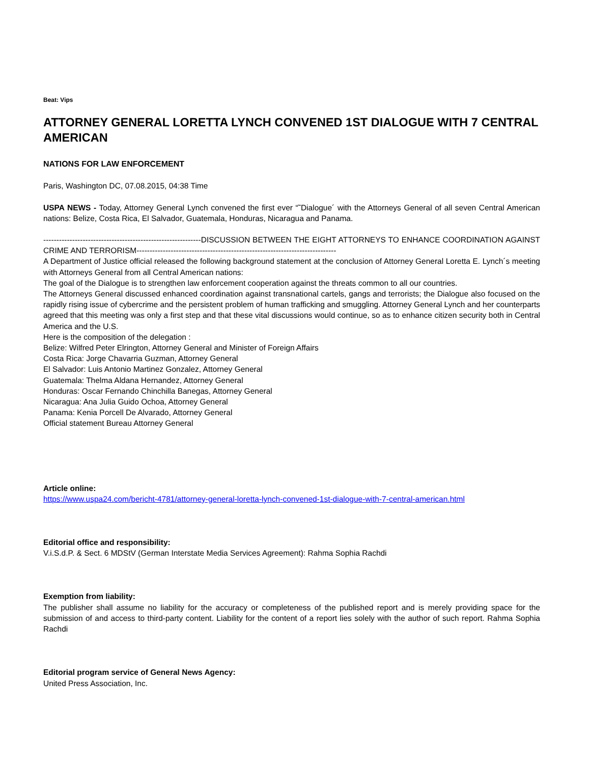Beat: Vips
ATTORNEY GENERAL LORETTA LYNCH CONVENED 1ST DIALOGUE WITH 7 CENTRAL AMERICAN
NATIONS FOR LAW ENFORCEMENT
Paris, Washington DC, 07.08.2015, 04:38 Time
USPA NEWS - Today, Attorney General Lynch convened the first ever “˜Dialogue´ with the Attorneys General of all seven Central American nations: Belize, Costa Rica, El Salvador, Guatemala, Honduras, Nicaragua and Panama.
------------------------------------------------------------DISCUSSION BETWEEN THE EIGHT ATTORNEYS TO ENHANCE COORDINATION AGAINST CRIME AND TERRORISM----------------------------------------------------------------------------
A Department of Justice official released the following background statement at the conclusion of Attorney General Loretta E. Lynch´s meeting with Attorneys General from all Central American nations:
The goal of the Dialogue is to strengthen law enforcement cooperation against the threats common to all our countries.
The Attorneys General discussed enhanced coordination against transnational cartels, gangs and terrorists; the Dialogue also focused on the rapidly rising issue of cybercrime and the persistent problem of human trafficking and smuggling. Attorney General Lynch and her counterparts agreed that this meeting was only a first step and that these vital discussions would continue, so as to enhance citizen security both in Central America and the U.S.
Here is the composition of the delegation :
Belize: Wilfred Peter Elrington, Attorney General and Minister of Foreign Affairs
Costa Rica: Jorge Chavarria Guzman, Attorney General
El Salvador: Luis Antonio Martinez Gonzalez, Attorney General
Guatemala: Thelma Aldana Hernandez, Attorney General
Honduras: Oscar Fernando Chinchilla Banegas, Attorney General
Nicaragua: Ana Julia Guido Ochoa, Attorney General
Panama: Kenia Porcell De Alvarado, Attorney General
Official statement Bureau Attorney General
Article online:
https://www.uspa24.com/bericht-4781/attorney-general-loretta-lynch-convened-1st-dialogue-with-7-central-american.html
Editorial office and responsibility:
V.i.S.d.P. & Sect. 6 MDStV (German Interstate Media Services Agreement): Rahma Sophia Rachdi
Exemption from liability:
The publisher shall assume no liability for the accuracy or completeness of the published report and is merely providing space for the submission of and access to third-party content. Liability for the content of a report lies solely with the author of such report. Rahma Sophia Rachdi
Editorial program service of General News Agency:
United Press Association, Inc.